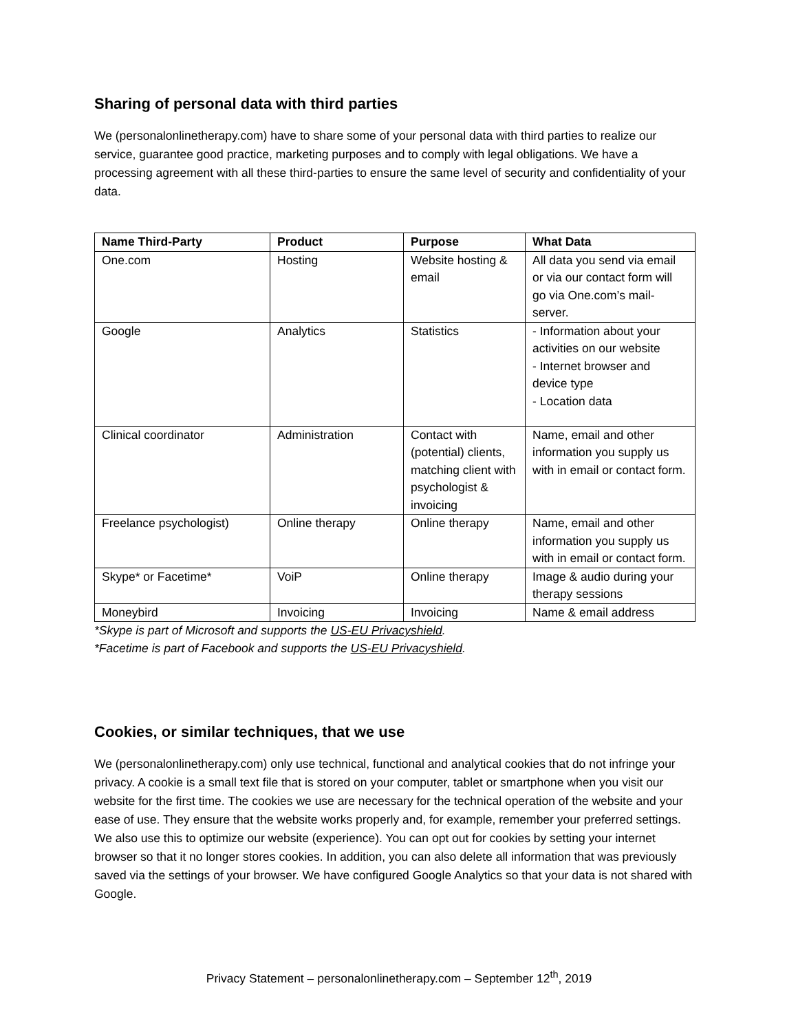Sharing of personal data with third parties
We (personalonlinetherapy.com) have to share some of your personal data with third parties to realize our service, guarantee good practice, marketing purposes and to comply with legal obligations. We have a processing agreement with all these third-parties to ensure the same level of security and confidentiality of your data.
| Name Third-Party | Product | Purpose | What Data |
| --- | --- | --- | --- |
| One.com | Hosting | Website hosting & email | All data you send via email or via our contact form will go via One.com’s mail-server. |
| Google | Analytics | Statistics | - Information about your activities on our website - Internet browser and device type - Location data |
| Clinical coordinator | Administration | Contact with (potential) clients, matching client with psychologist & invoicing | Name, email and other information you supply us with in email or contact form. |
| Freelance psychologist) | Online therapy | Online therapy | Name, email and other information you supply us with in email or contact form. |
| Skype* or Facetime* | VoiP | Online therapy | Image & audio during your therapy sessions |
| Moneybird | Invoicing | Invoicing | Name & email address |
*Skype is part of Microsoft and supports the US-EU Privacyshield.
*Facetime is part of Facebook and supports the US-EU Privacyshield.
Cookies, or similar techniques, that we use
We (personalonlinetherapy.com) only use technical, functional and analytical cookies that do not infringe your privacy. A cookie is a small text file that is stored on your computer, tablet or smartphone when you visit our website for the first time. The cookies we use are necessary for the technical operation of the website and your ease of use. They ensure that the website works properly and, for example, remember your preferred settings. We also use this to optimize our website (experience). You can opt out for cookies by setting your internet browser so that it no longer stores cookies. In addition, you can also delete all information that was previously saved via the settings of your browser. We have configured Google Analytics so that your data is not shared with Google.
Privacy Statement – personalonlinetherapy.com – September 12<sup>th</sup>, 2019